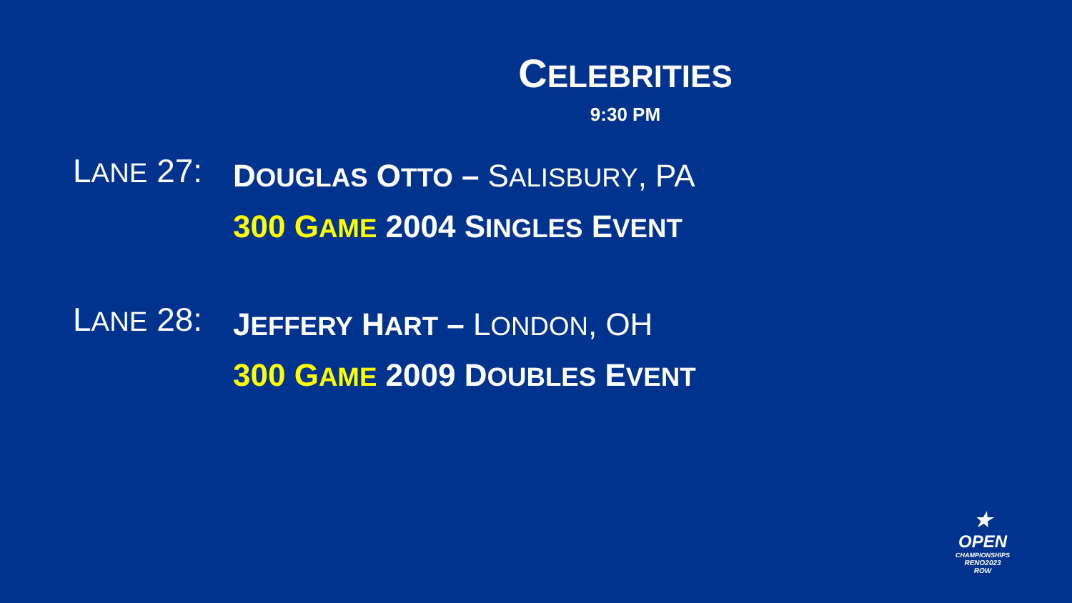CELEBRITIES
9:30 PM
LANE 27:
DOUGLAS OTTO – SALISBURY, PA
300 GAME 2004 SINGLES EVENT
LANE 28:
JEFFERY HART – LONDON, OH
300 GAME 2009 DOUBLES EVENT
★
OPEN
CHAMPIONSHIPS
RENO2023
ROW